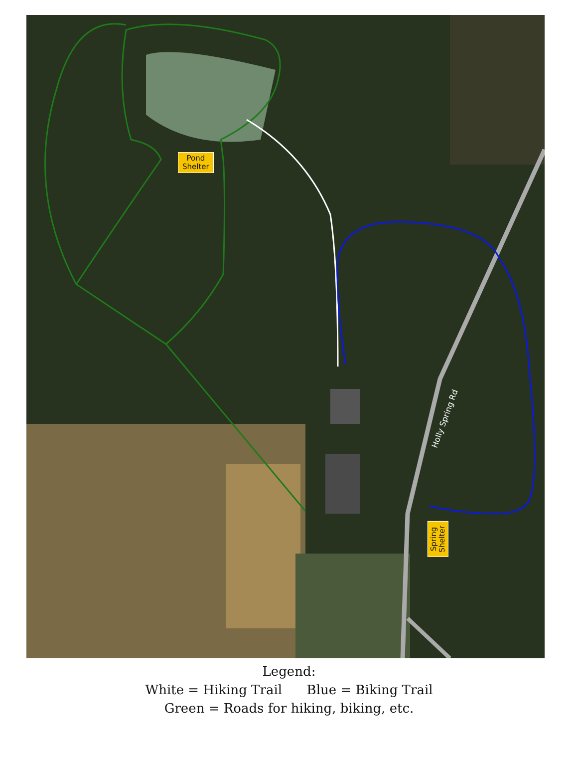Pond
Shelter
Holly Spring Rd
Spring
Shelter
Legend:
White = Hiking Trail Blue = Biking Trail
Green = Roads for hiking, biking, etc.